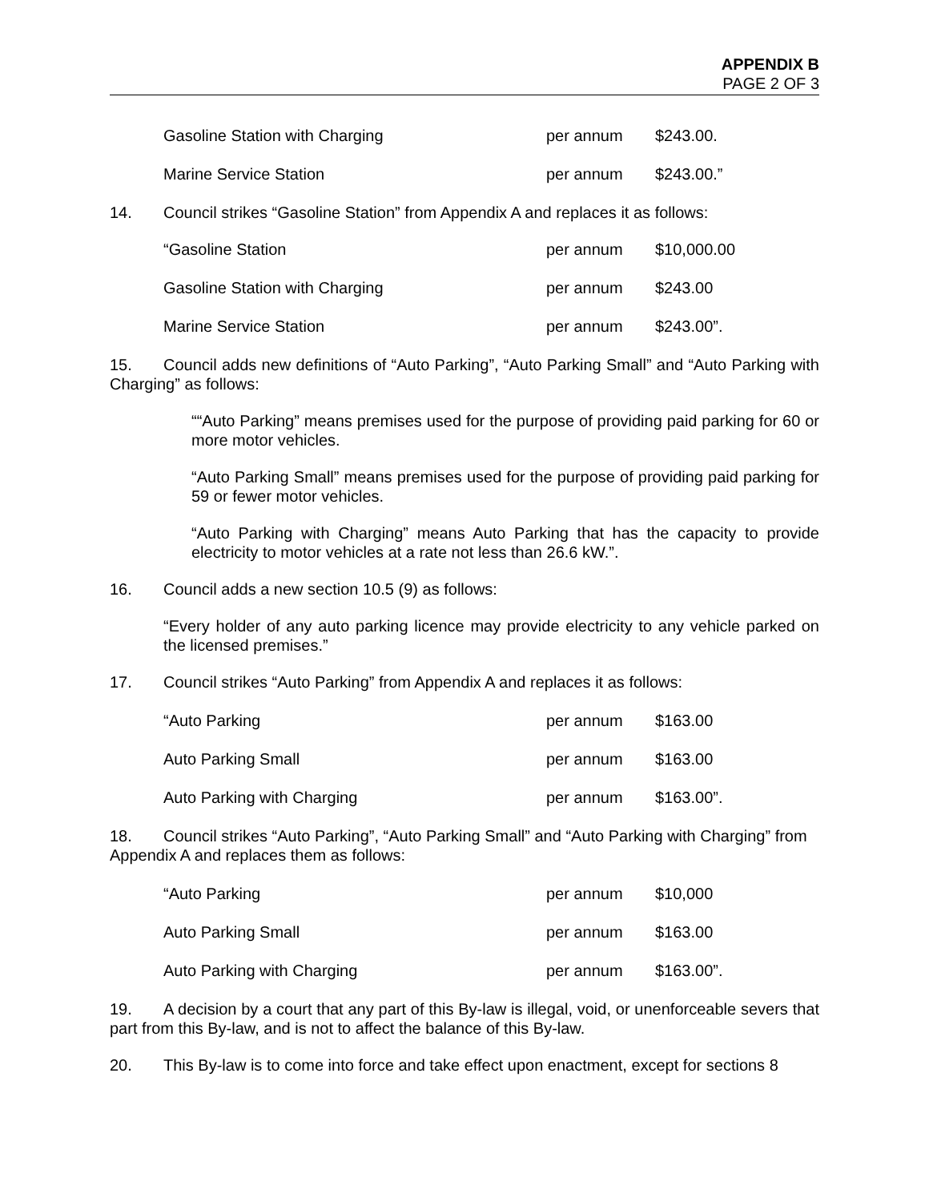APPENDIX B
PAGE 2 OF 3
| Gasoline Station with Charging | per annum | $243.00. |
| Marine Service Station | per annum | $243.00.” |
14. Council strikes “Gasoline Station” from Appendix A and replaces it as follows:
| “Gasoline Station | per annum | $10,000.00 |
| Gasoline Station with Charging | per annum | $243.00 |
| Marine Service Station | per annum | $243.00”. |
15. Council adds new definitions of “Auto Parking”, “Auto Parking Small” and “Auto Parking with Charging” as follows:
““Auto Parking” means premises used for the purpose of providing paid parking for 60 or more motor vehicles.
“Auto Parking Small” means premises used for the purpose of providing paid parking for 59 or fewer motor vehicles.
“Auto Parking with Charging” means Auto Parking that has the capacity to provide electricity to motor vehicles at a rate not less than 26.6 kW.”.
16. Council adds a new section 10.5 (9) as follows:
“Every holder of any auto parking licence may provide electricity to any vehicle parked on the licensed premises.”
17. Council strikes “Auto Parking” from Appendix A and replaces it as follows:
| “Auto Parking | per annum | $163.00 |
| Auto Parking Small | per annum | $163.00 |
| Auto Parking with Charging | per annum | $163.00”. |
18. Council strikes “Auto Parking”, “Auto Parking Small” and “Auto Parking with Charging” from Appendix A and replaces them as follows:
| “Auto Parking | per annum | $10,000 |
| Auto Parking Small | per annum | $163.00 |
| Auto Parking with Charging | per annum | $163.00”. |
19. A decision by a court that any part of this By-law is illegal, void, or unenforceable severs that part from this By-law, and is not to affect the balance of this By-law.
20. This By-law is to come into force and take effect upon enactment, except for sections 8